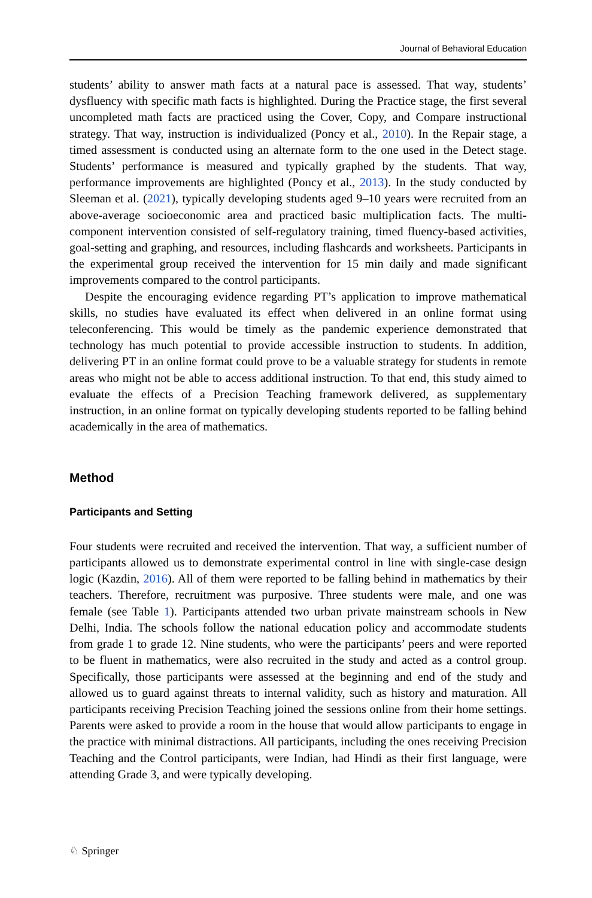Journal of Behavioral Education
students’ ability to answer math facts at a natural pace is assessed. That way, students’ dysfluency with specific math facts is highlighted. During the Practice stage, the first several uncompleted math facts are practiced using the Cover, Copy, and Compare instructional strategy. That way, instruction is individualized (Poncy et al., 2010). In the Repair stage, a timed assessment is conducted using an alternate form to the one used in the Detect stage. Students’ performance is measured and typically graphed by the students. That way, performance improvements are highlighted (Poncy et al., 2013). In the study conducted by Sleeman et al. (2021), typically developing students aged 9–10 years were recruited from an above-average socioeconomic area and practiced basic multiplication facts. The multi-component intervention consisted of self-regulatory training, timed fluency-based activities, goal-setting and graphing, and resources, including flashcards and worksheets. Participants in the experimental group received the intervention for 15 min daily and made significant improvements compared to the control participants.
Despite the encouraging evidence regarding PT’s application to improve mathematical skills, no studies have evaluated its effect when delivered in an online format using teleconferencing. This would be timely as the pandemic experience demonstrated that technology has much potential to provide accessible instruction to students. In addition, delivering PT in an online format could prove to be a valuable strategy for students in remote areas who might not be able to access additional instruction. To that end, this study aimed to evaluate the effects of a Precision Teaching framework delivered, as supplementary instruction, in an online format on typically developing students reported to be falling behind academically in the area of mathematics.
Method
Participants and Setting
Four students were recruited and received the intervention. That way, a sufficient number of participants allowed us to demonstrate experimental control in line with single-case design logic (Kazdin, 2016). All of them were reported to be falling behind in mathematics by their teachers. Therefore, recruitment was purposive. Three students were male, and one was female (see Table 1). Participants attended two urban private mainstream schools in New Delhi, India. The schools follow the national education policy and accommodate students from grade 1 to grade 12. Nine students, who were the participants’ peers and were reported to be fluent in mathematics, were also recruited in the study and acted as a control group. Specifically, those participants were assessed at the beginning and end of the study and allowed us to guard against threats to internal validity, such as history and maturation. All participants receiving Precision Teaching joined the sessions online from their home settings. Parents were asked to provide a room in the house that would allow participants to engage in the practice with minimal distractions. All participants, including the ones receiving Precision Teaching and the Control participants, were Indian, had Hindi as their first language, were attending Grade 3, and were typically developing.
♘ Springer